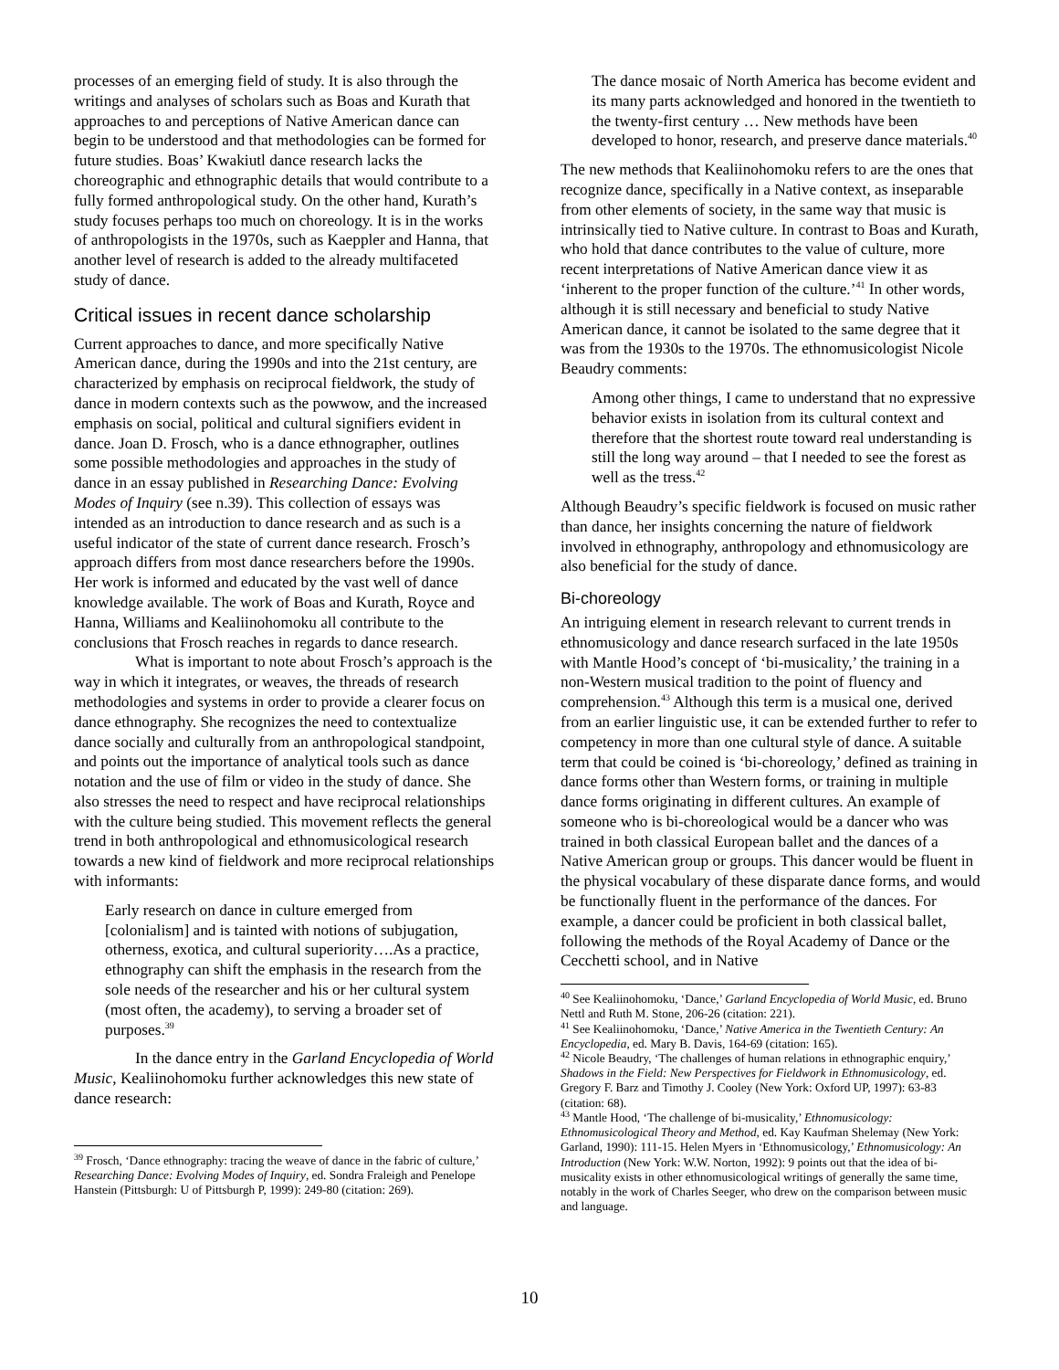processes of an emerging field of study. It is also through the writings and analyses of scholars such as Boas and Kurath that approaches to and perceptions of Native American dance can begin to be understood and that methodologies can be formed for future studies. Boas’ Kwakiutl dance research lacks the choreographic and ethnographic details that would contribute to a fully formed anthropological study. On the other hand, Kurath’s study focuses perhaps too much on choreology. It is in the works of anthropologists in the 1970s, such as Kaeppler and Hanna, that another level of research is added to the already multifaceted study of dance.
Critical issues in recent dance scholarship
Current approaches to dance, and more specifically Native American dance, during the 1990s and into the 21st century, are characterized by emphasis on reciprocal fieldwork, the study of dance in modern contexts such as the powwow, and the increased emphasis on social, political and cultural signifiers evident in dance. Joan D. Frosch, who is a dance ethnographer, outlines some possible methodologies and approaches in the study of dance in an essay published in Researching Dance: Evolving Modes of Inquiry (see n.39). This collection of essays was intended as an introduction to dance research and as such is a useful indicator of the state of current dance research. Frosch’s approach differs from most dance researchers before the 1990s. Her work is informed and educated by the vast well of dance knowledge available. The work of Boas and Kurath, Royce and Hanna, Williams and Kealiinohomoku all contribute to the conclusions that Frosch reaches in regards to dance research.
What is important to note about Frosch’s approach is the way in which it integrates, or weaves, the threads of research methodologies and systems in order to provide a clearer focus on dance ethnography. She recognizes the need to contextualize dance socially and culturally from an anthropological standpoint, and points out the importance of analytical tools such as dance notation and the use of film or video in the study of dance. She also stresses the need to respect and have reciprocal relationships with the culture being studied. This movement reflects the general trend in both anthropological and ethnomusicological research towards a new kind of fieldwork and more reciprocal relationships with informants:
Early research on dance in culture emerged from [colonialism] and is tainted with notions of subjugation, otherness, exotica, and cultural superiority….As a practice, ethnography can shift the emphasis in the research from the sole needs of the researcher and his or her cultural system (most often, the academy), to serving a broader set of purposes.<sup>39</sup>
In the dance entry in the Garland Encyclopedia of World Music, Kealiinohomoku further acknowledges this new state of dance research:
<sup>39</sup> Frosch, ‘Dance ethnography: tracing the weave of dance in the fabric of culture,’ Researching Dance: Evolving Modes of Inquiry, ed. Sondra Fraleigh and Penelope Hanstein (Pittsburgh: U of Pittsburgh P, 1999): 249-80 (citation: 269).
The dance mosaic of North America has become evident and its many parts acknowledged and honored in the twentieth to the twenty-first century … New methods have been developed to honor, research, and preserve dance materials.<sup>40</sup>
The new methods that Kealiinohomoku refers to are the ones that recognize dance, specifically in a Native context, as inseparable from other elements of society, in the same way that music is intrinsically tied to Native culture. In contrast to Boas and Kurath, who hold that dance contributes to the value of culture, more recent interpretations of Native American dance view it as ‘inherent to the proper function of the culture.’<sup>41</sup> In other words, although it is still necessary and beneficial to study Native American dance, it cannot be isolated to the same degree that it was from the 1930s to the 1970s. The ethnomusicologist Nicole Beaudry comments:
Among other things, I came to understand that no expressive behavior exists in isolation from its cultural context and therefore that the shortest route toward real understanding is still the long way around – that I needed to see the forest as well as the tress.<sup>42</sup>
Although Beaudry’s specific fieldwork is focused on music rather than dance, her insights concerning the nature of fieldwork involved in ethnography, anthropology and ethnomusicology are also beneficial for the study of dance.
Bi-choreology
An intriguing element in research relevant to current trends in ethnomusicology and dance research surfaced in the late 1950s with Mantle Hood’s concept of ‘bi-musicality,’ the training in a non-Western musical tradition to the point of fluency and comprehension.<sup>43</sup> Although this term is a musical one, derived from an earlier linguistic use, it can be extended further to refer to competency in more than one cultural style of dance. A suitable term that could be coined is ‘bi-choreology,’ defined as training in dance forms other than Western forms, or training in multiple dance forms originating in different cultures. An example of someone who is bi-choreological would be a dancer who was trained in both classical European ballet and the dances of a Native American group or groups. This dancer would be fluent in the physical vocabulary of these disparate dance forms, and would be functionally fluent in the performance of the dances. For example, a dancer could be proficient in both classical ballet, following the methods of the Royal Academy of Dance or the Cecchetti school, and in Native
<sup>40</sup> See Kealiinohomoku, ‘Dance,’ Garland Encyclopedia of World Music, ed. Bruno Nettl and Ruth M. Stone, 206-26 (citation: 221).
<sup>41</sup> See Kealiinohomoku, ‘Dance,’ Native America in the Twentieth Century: An Encyclopedia, ed. Mary B. Davis, 164-69 (citation: 165).
<sup>42</sup> Nicole Beaudry, ‘The challenges of human relations in ethnographic enquiry,’ Shadows in the Field: New Perspectives for Fieldwork in Ethnomusicology, ed. Gregory F. Barz and Timothy J. Cooley (New York: Oxford UP, 1997): 63-83 (citation: 68).
<sup>43</sup> Mantle Hood, ‘The challenge of bi-musicality,’ Ethnomusicology: Ethnomusicological Theory and Method, ed. Kay Kaufman Shelemay (New York: Garland, 1990): 111-15. Helen Myers in ‘Ethnomusicology,’ Ethnomusicology: An Introduction (New York: W.W. Norton, 1992): 9 points out that the idea of bi-musicality exists in other ethnomusicological writings of generally the same time, notably in the work of Charles Seeger, who drew on the comparison between music and language.
10